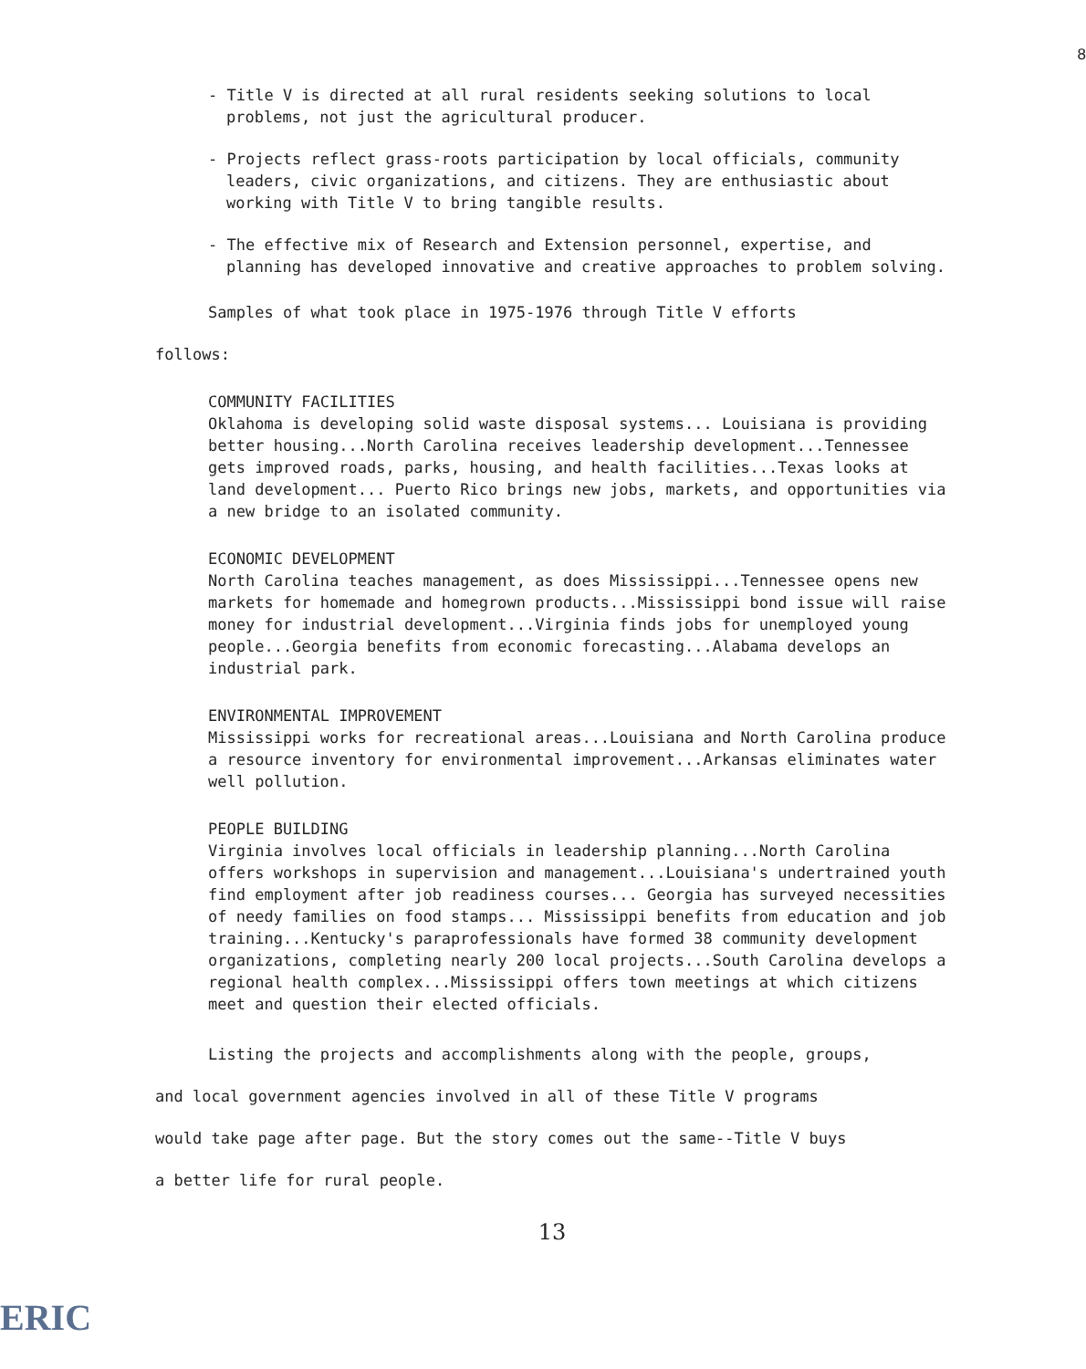8
- Title V is directed at all rural residents seeking solutions to local problems, not just the agricultural producer.
- Projects reflect grass-roots participation by local officials, community leaders, civic organizations, and citizens. They are enthusiastic about working with Title V to bring tangible results.
- The effective mix of Research and Extension personnel, expertise, and planning has developed innovative and creative approaches to problem solving.
Samples of what took place in 1975-1976 through Title V efforts
follows:
COMMUNITY FACILITIES
Oklahoma is developing solid waste disposal systems... Louisiana is providing better housing...North Carolina receives leadership development...Tennessee gets improved roads, parks, housing, and health facilities...Texas looks at land development... Puerto Rico brings new jobs, markets, and opportunities via a new bridge to an isolated community.
ECONOMIC DEVELOPMENT
North Carolina teaches management, as does Mississippi...Tennessee opens new markets for homemade and homegrown products...Mississippi bond issue will raise money for industrial development...Virginia finds jobs for unemployed young people...Georgia benefits from economic forecasting...Alabama develops an industrial park.
ENVIRONMENTAL IMPROVEMENT
Mississippi works for recreational areas...Louisiana and North Carolina produce a resource inventory for environmental improvement...Arkansas eliminates water well pollution.
PEOPLE BUILDING
Virginia involves local officials in leadership planning...North Carolina offers workshops in supervision and management...Louisiana's undertrained youth find employment after job readiness courses... Georgia has surveyed necessities of needy families on food stamps... Mississippi benefits from education and job training...Kentucky's paraprofessionals have formed 38 community development organizations, completing nearly 200 local projects...South Carolina develops a regional health complex...Mississippi offers town meetings at which citizens meet and question their elected officials.
Listing the projects and accomplishments along with the people, groups,
and local government agencies involved in all of these Title V programs
would take page after page. But the story comes out the same--Title V buys
a better life for rural people.
13
ERIC